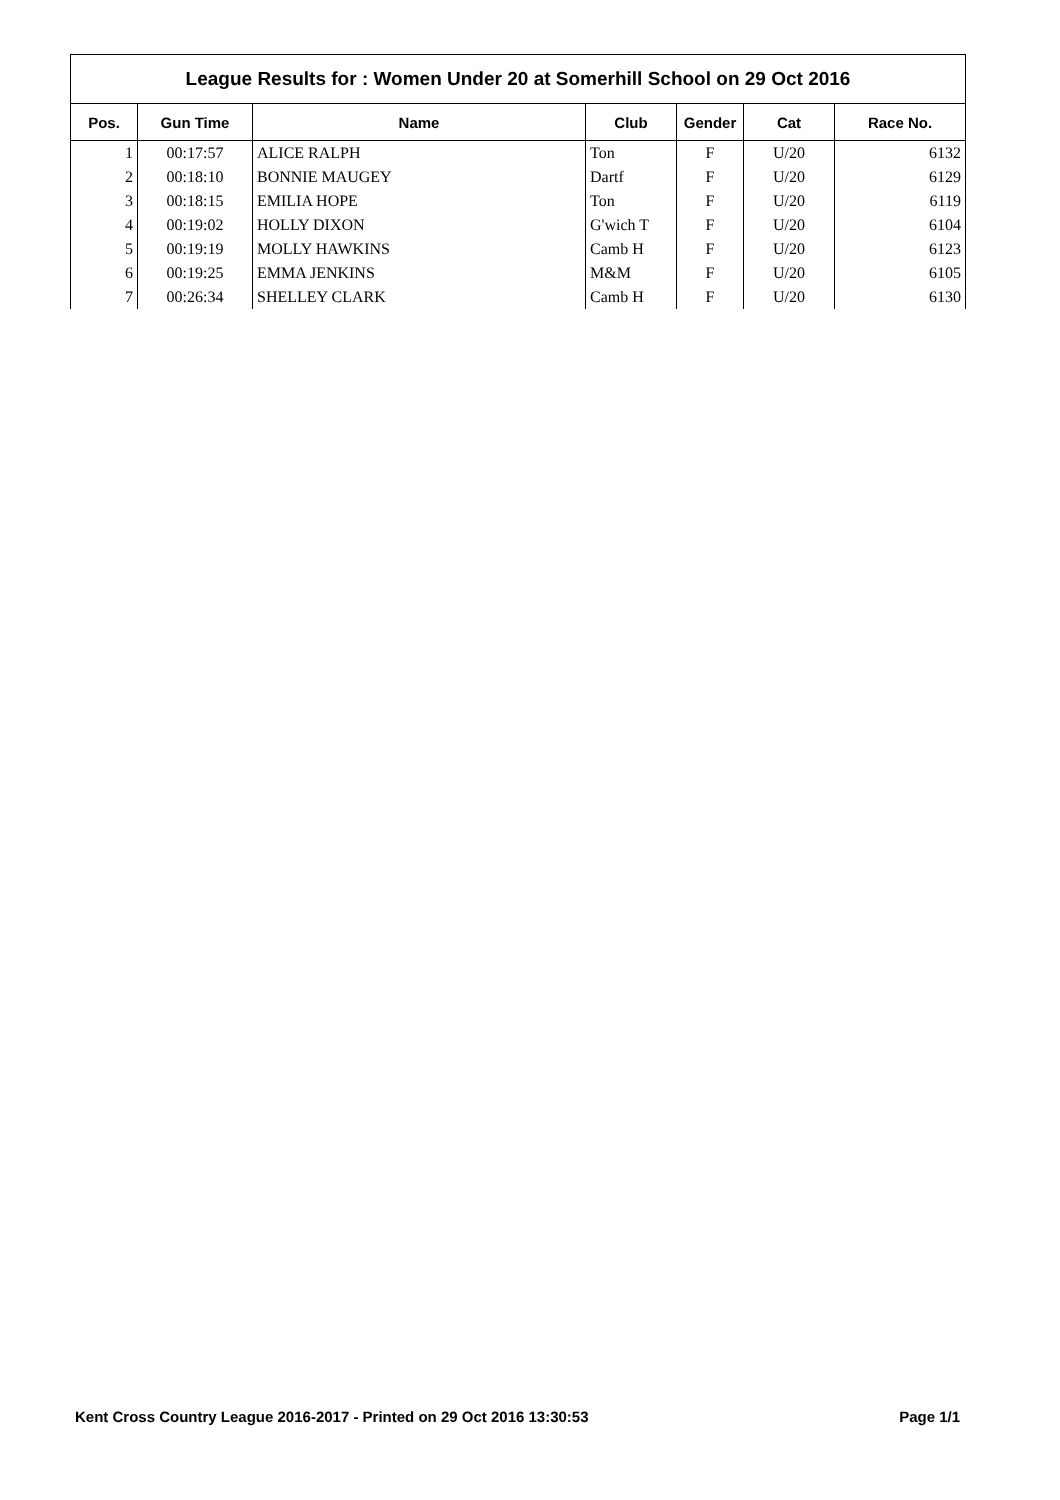League Results for : Women Under 20 at Somerhill School on 29 Oct 2016
| Pos. | Gun Time | Name | Club | Gender | Cat | Race No. |
| --- | --- | --- | --- | --- | --- | --- |
| 1 | 00:17:57 | ALICE RALPH | Ton | F | U/20 | 6132 |
| 2 | 00:18:10 | BONNIE MAUGEY | Dartf | F | U/20 | 6129 |
| 3 | 00:18:15 | EMILIA HOPE | Ton | F | U/20 | 6119 |
| 4 | 00:19:02 | HOLLY DIXON | G'wich T | F | U/20 | 6104 |
| 5 | 00:19:19 | MOLLY HAWKINS | Camb H | F | U/20 | 6123 |
| 6 | 00:19:25 | EMMA JENKINS | M&M | F | U/20 | 6105 |
| 7 | 00:26:34 | SHELLEY CLARK | Camb H | F | U/20 | 6130 |
Kent Cross Country League 2016-2017 - Printed on 29 Oct 2016 13:30:53 Page 1/1